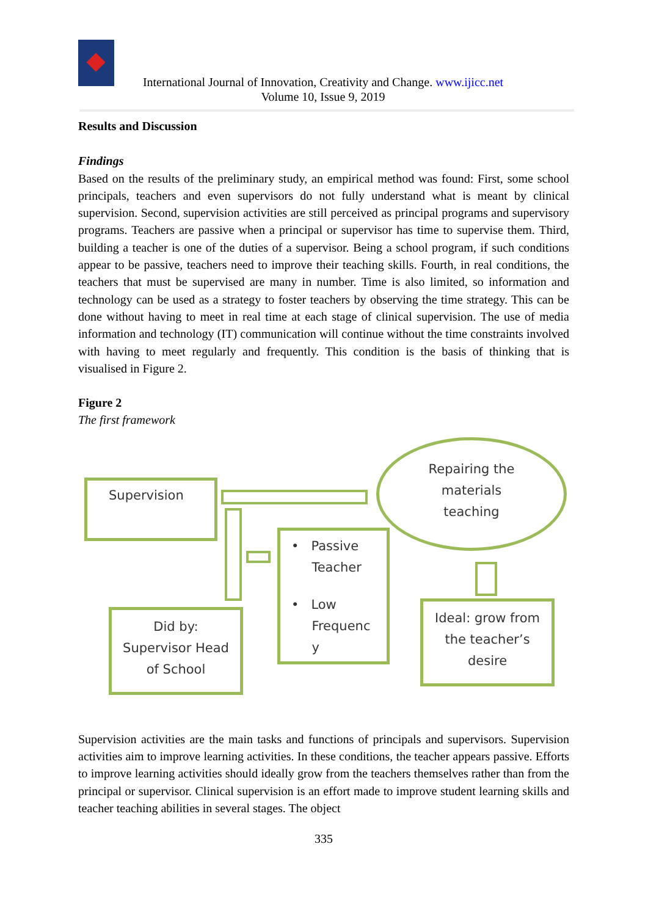International Journal of Innovation, Creativity and Change. www.ijicc.net
Volume 10, Issue 9, 2019
Results and Discussion
Findings
Based on the results of the preliminary study, an empirical method was found: First, some school principals, teachers and even supervisors do not fully understand what is meant by clinical supervision. Second, supervision activities are still perceived as principal programs and supervisory programs. Teachers are passive when a principal or supervisor has time to supervise them. Third, building a teacher is one of the duties of a supervisor. Being a school program, if such conditions appear to be passive, teachers need to improve their teaching skills. Fourth, in real conditions, the teachers that must be supervised are many in number. Time is also limited, so information and technology can be used as a strategy to foster teachers by observing the time strategy. This can be done without having to meet in real time at each stage of clinical supervision. The use of media information and technology (IT) communication will continue without the time constraints involved with having to meet regularly and frequently. This condition is the basis of thinking that is visualised in Figure 2.
Figure 2
The first framework
Supervision
Repairing the
materials
teaching
• Passive
Teacher
• Low
Frequenc
y
Did by:
Supervisor Head
of School
Ideal: grow from
the teacher’s
desire
Supervision activities are the main tasks and functions of principals and supervisors. Supervision activities aim to improve learning activities. In these conditions, the teacher appears passive. Efforts to improve learning activities should ideally grow from the teachers themselves rather than from the principal or supervisor. Clinical supervision is an effort made to improve student learning skills and teacher teaching abilities in several stages. The object
335